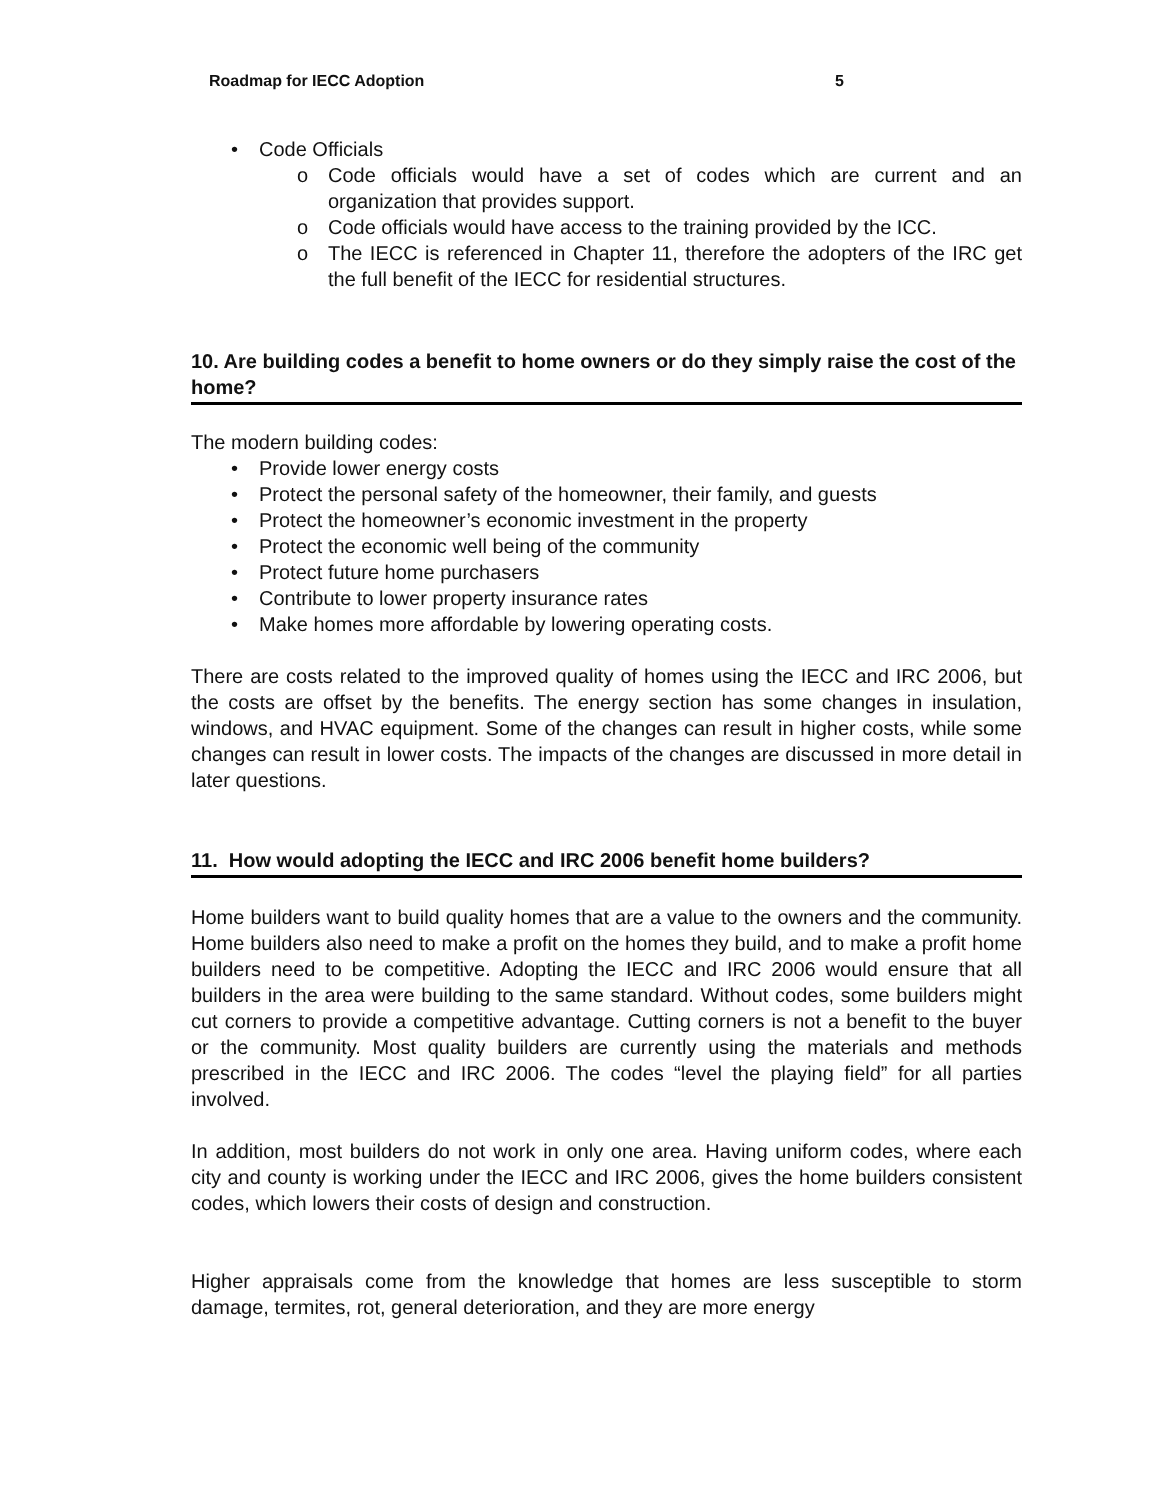Roadmap for IECC Adoption 5
• Code Officials
o Code officials would have a set of codes which are current and an organization that provides support.
o Code officials would have access to the training provided by the ICC.
o The IECC is referenced in Chapter 11, therefore the adopters of the IRC get the full benefit of the IECC for residential structures.
10. Are building codes a benefit to home owners or do they simply raise the cost of the home?
The modern building codes:
• Provide lower energy costs
• Protect the personal safety of the homeowner, their family, and guests
• Protect the homeowner’s economic investment in the property
• Protect the economic well being of the community
• Protect future home purchasers
• Contribute to lower property insurance rates
• Make homes more affordable by lowering operating costs.
There are costs related to the improved quality of homes using the IECC and IRC 2006, but the costs are offset by the benefits. The energy section has some changes in insulation, windows, and HVAC equipment. Some of the changes can result in higher costs, while some changes can result in lower costs. The impacts of the changes are discussed in more detail in later questions.
11. How would adopting the IECC and IRC 2006 benefit home builders?
Home builders want to build quality homes that are a value to the owners and the community. Home builders also need to make a profit on the homes they build, and to make a profit home builders need to be competitive. Adopting the IECC and IRC 2006 would ensure that all builders in the area were building to the same standard. Without codes, some builders might cut corners to provide a competitive advantage. Cutting corners is not a benefit to the buyer or the community. Most quality builders are currently using the materials and methods prescribed in the IECC and IRC 2006. The codes “level the playing field” for all parties involved.
In addition, most builders do not work in only one area. Having uniform codes, where each city and county is working under the IECC and IRC 2006, gives the home builders consistent codes, which lowers their costs of design and construction.
Higher appraisals come from the knowledge that homes are less susceptible to storm damage, termites, rot, general deterioration, and they are more energy